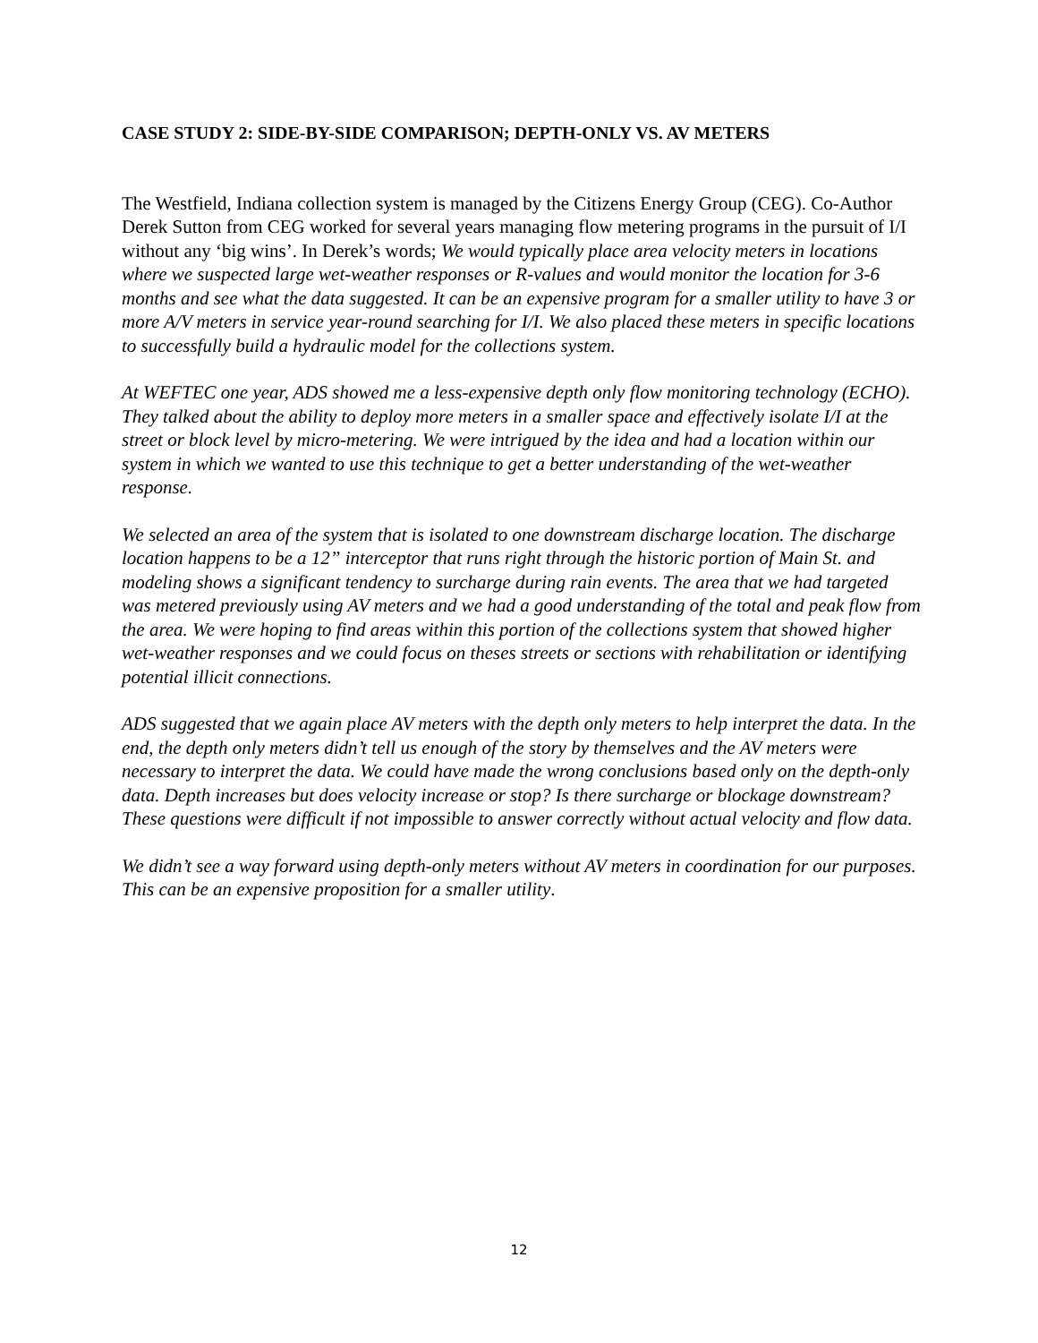CASE STUDY 2: SIDE-BY-SIDE COMPARISON; DEPTH-ONLY VS. AV METERS
The Westfield, Indiana collection system is managed by the Citizens Energy Group (CEG). Co-Author Derek Sutton from CEG worked for several years managing flow metering programs in the pursuit of I/I without any ‘big wins’. In Derek’s words; We would typically place area velocity meters in locations where we suspected large wet-weather responses or R-values and would monitor the location for 3-6 months and see what the data suggested. It can be an expensive program for a smaller utility to have 3 or more A/V meters in service year-round searching for I/I. We also placed these meters in specific locations to successfully build a hydraulic model for the collections system.
At WEFTEC one year, ADS showed me a less-expensive depth only flow monitoring technology (ECHO). They talked about the ability to deploy more meters in a smaller space and effectively isolate I/I at the street or block level by micro-metering. We were intrigued by the idea and had a location within our system in which we wanted to use this technique to get a better understanding of the wet-weather response.
We selected an area of the system that is isolated to one downstream discharge location. The discharge location happens to be a 12” interceptor that runs right through the historic portion of Main St. and modeling shows a significant tendency to surcharge during rain events. The area that we had targeted was metered previously using AV meters and we had a good understanding of the total and peak flow from the area. We were hoping to find areas within this portion of the collections system that showed higher wet-weather responses and we could focus on theses streets or sections with rehabilitation or identifying potential illicit connections.
ADS suggested that we again place AV meters with the depth only meters to help interpret the data. In the end, the depth only meters didn’t tell us enough of the story by themselves and the AV meters were necessary to interpret the data. We could have made the wrong conclusions based only on the depth-only data. Depth increases but does velocity increase or stop? Is there surcharge or blockage downstream? These questions were difficult if not impossible to answer correctly without actual velocity and flow data.
We didn’t see a way forward using depth-only meters without AV meters in coordination for our purposes. This can be an expensive proposition for a smaller utility.
12